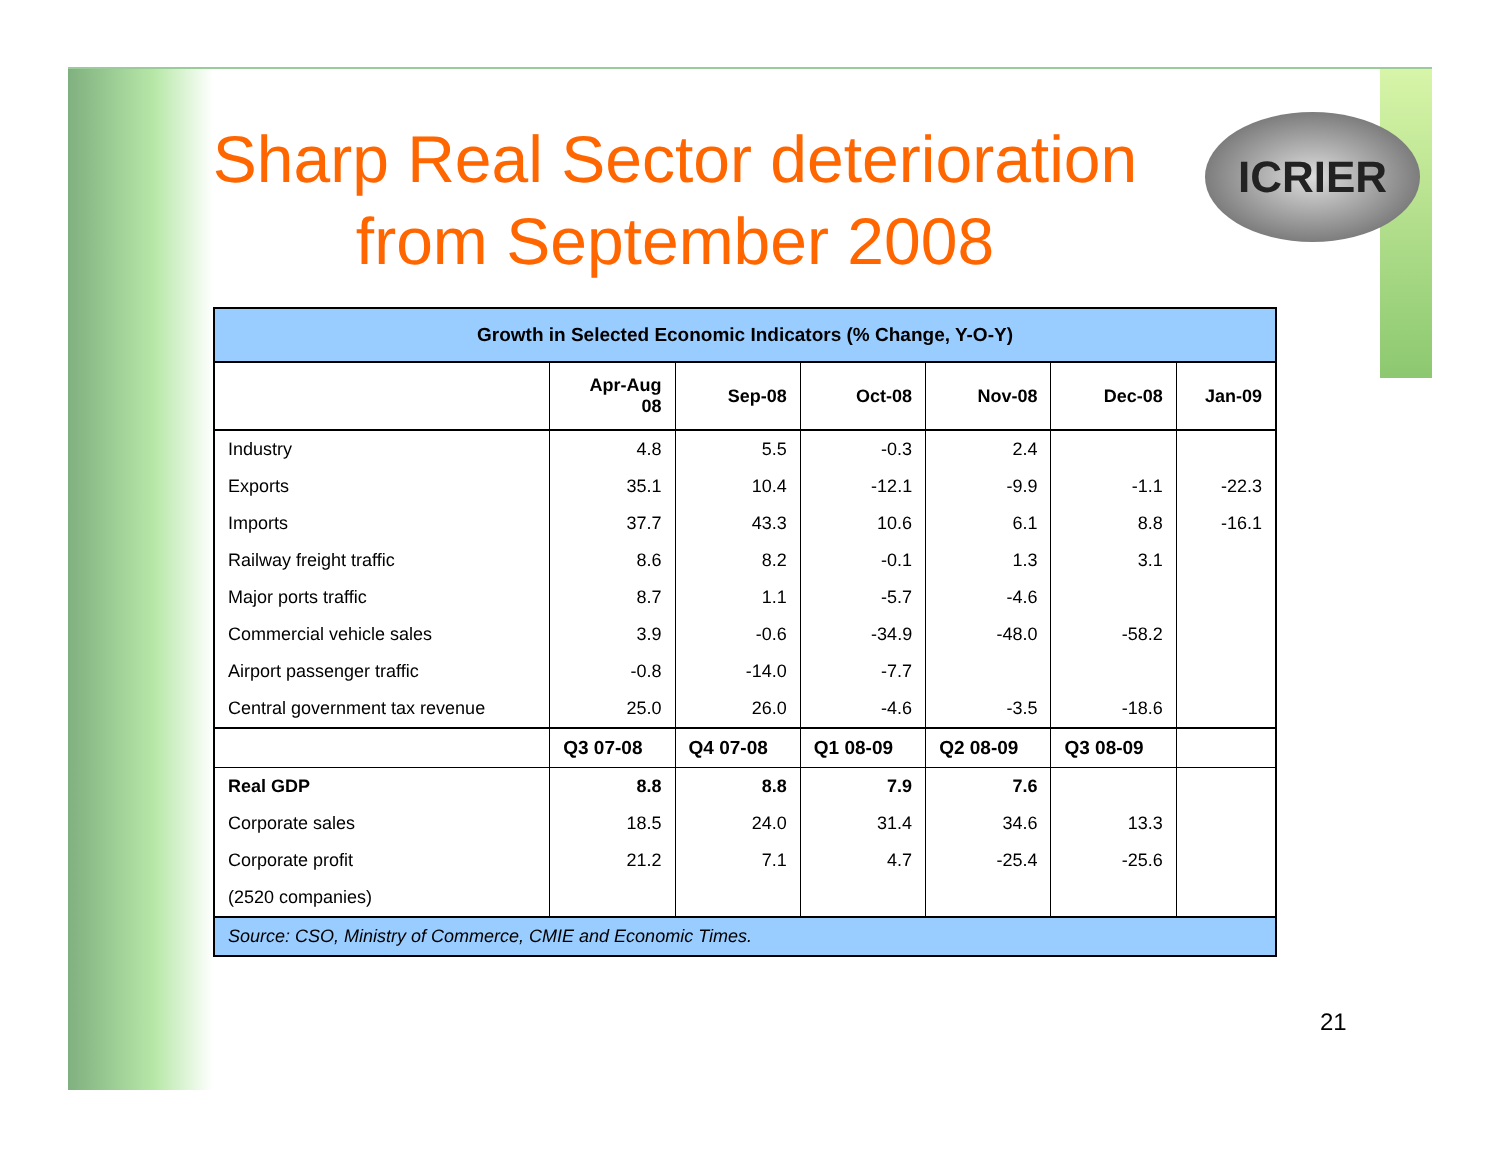Sharp Real Sector deterioration from September 2008
ICRIER
| Growth in Selected Economic Indicators (% Change, Y-O-Y) | | | | | | |
| --- | --- | --- | --- | --- | --- | --- |
| | Apr-Aug 08 | Sep-08 | Oct-08 | Nov-08 | Dec-08 | Jan-09 |
| Industry | 4.8 | 5.5 | -0.3 | 2.4 | | |
| Exports | 35.1 | 10.4 | -12.1 | -9.9 | -1.1 | -22.3 |
| Imports | 37.7 | 43.3 | 10.6 | 6.1 | 8.8 | -16.1 |
| Railway freight traffic | 8.6 | 8.2 | -0.1 | 1.3 | 3.1 | |
| Major ports traffic | 8.7 | 1.1 | -5.7 | -4.6 | | |
| Commercial vehicle sales | 3.9 | -0.6 | -34.9 | -48.0 | -58.2 | |
| Airport passenger traffic | -0.8 | -14.0 | -7.7 | | | |
| Central government tax revenue | 25.0 | 26.0 | -4.6 | -3.5 | -18.6 | |
| | Q3 07-08 | Q4 07-08 | Q1 08-09 | Q2 08-09 | Q3 08-09 | |
| Real GDP | 8.8 | 8.8 | 7.9 | 7.6 | | |
| Corporate sales | 18.5 | 24.0 | 31.4 | 34.6 | 13.3 | |
| Corporate profit | 21.2 | 7.1 | 4.7 | -25.4 | -25.6 | |
| (2520 companies) | | | | | | |
| Source: CSO, Ministry of Commerce, CMIE and Economic Times. | | | | | | |
21